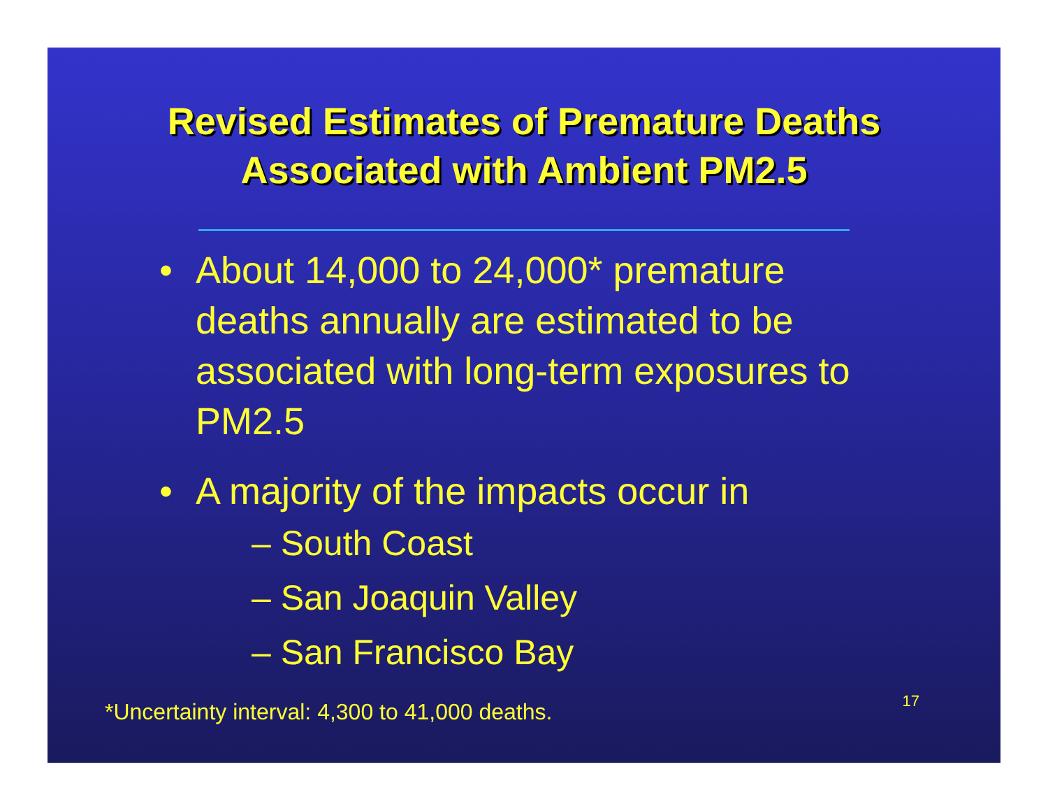Revised Estimates of Premature Deaths
Associated with Ambient PM2.5
• About 14,000 to 24,000* premature deaths annually are estimated to be associated with long-term exposures to PM2.5
• A majority of the impacts occur in
– South Coast
– San Joaquin Valley
– San Francisco Bay
*Uncertainty interval: 4,300 to 41,000 deaths. 17